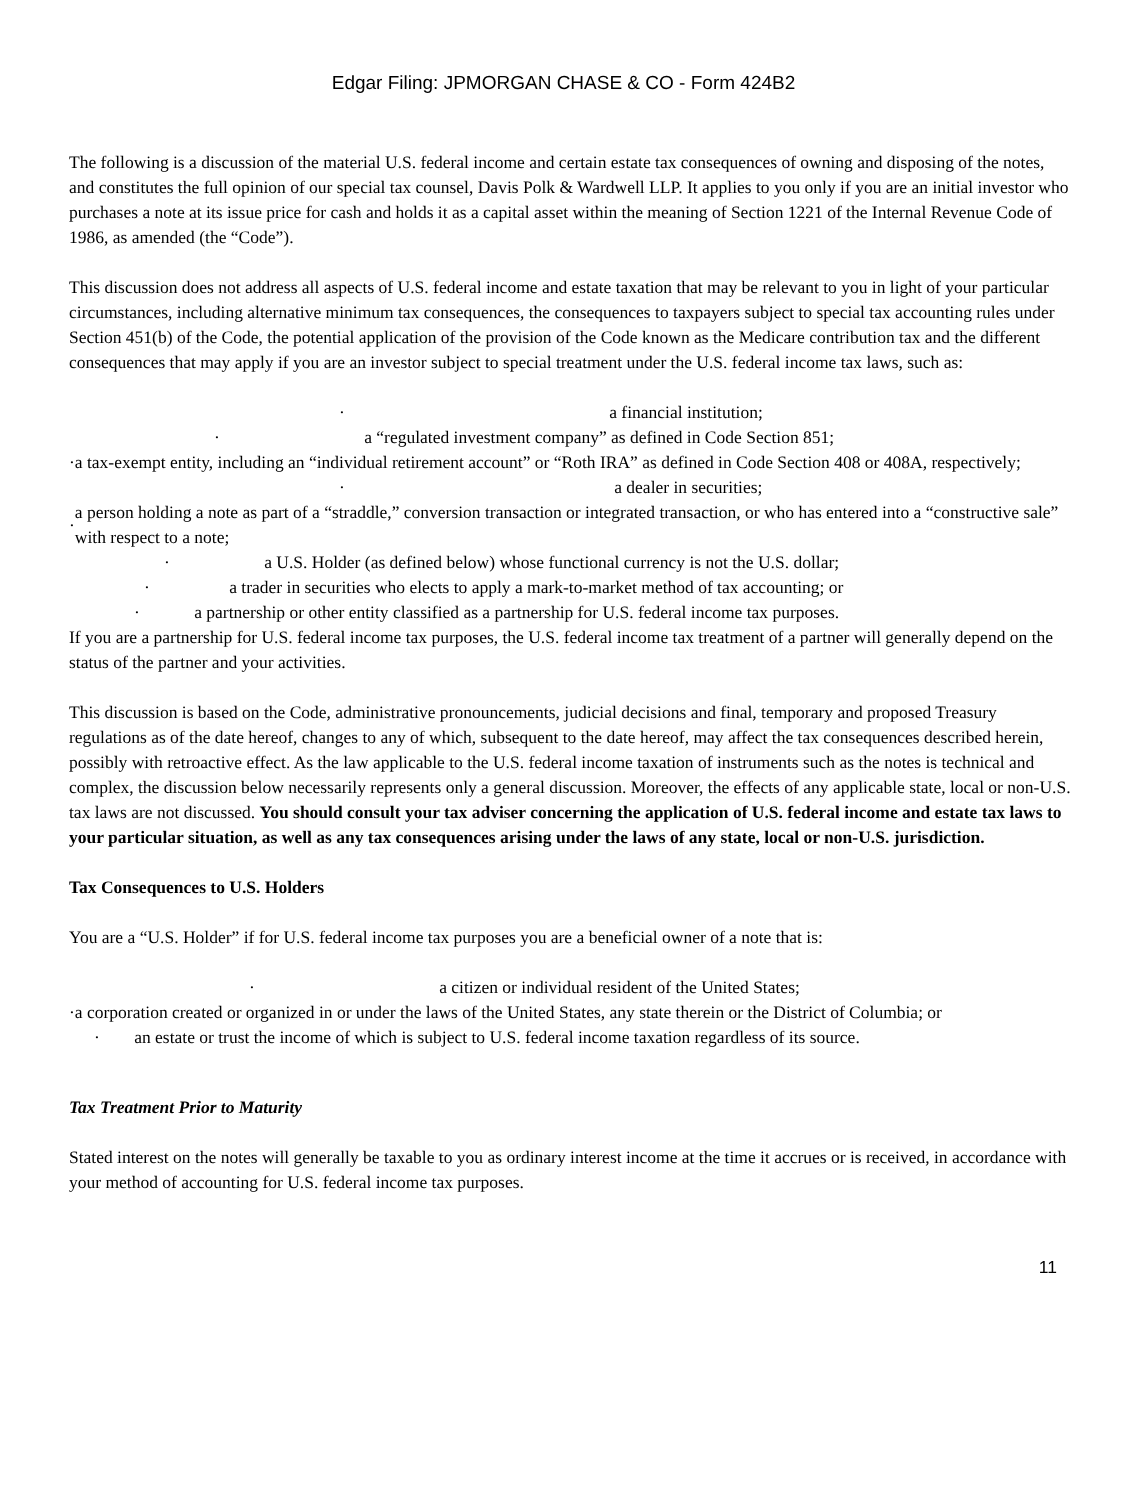Edgar Filing: JPMORGAN CHASE & CO - Form 424B2
The following is a discussion of the material U.S. federal income and certain estate tax consequences of owning and disposing of the notes, and constitutes the full opinion of our special tax counsel, Davis Polk & Wardwell LLP. It applies to you only if you are an initial investor who purchases a note at its issue price for cash and holds it as a capital asset within the meaning of Section 1221 of the Internal Revenue Code of 1986, as amended (the “Code”).
This discussion does not address all aspects of U.S. federal income and estate taxation that may be relevant to you in light of your particular circumstances, including alternative minimum tax consequences, the consequences to taxpayers subject to special tax accounting rules under Section 451(b) of the Code, the potential application of the provision of the Code known as the Medicare contribution tax and the different consequences that may apply if you are an investor subject to special treatment under the U.S. federal income tax laws, such as:
· a financial institution;
· a “regulated investment company” as defined in Code Section 851;
· a tax-exempt entity, including an “individual retirement account” or “Roth IRA” as defined in Code Section 408 or 408A, respectively;
· a dealer in securities;
· a person holding a note as part of a “straddle,” conversion transaction or integrated transaction, or who has entered into a “constructive sale” with respect to a note;
· a U.S. Holder (as defined below) whose functional currency is not the U.S. dollar;
· a trader in securities who elects to apply a mark-to-market method of tax accounting; or
· a partnership or other entity classified as a partnership for U.S. federal income tax purposes.
If you are a partnership for U.S. federal income tax purposes, the U.S. federal income tax treatment of a partner will generally depend on the status of the partner and your activities.
This discussion is based on the Code, administrative pronouncements, judicial decisions and final, temporary and proposed Treasury regulations as of the date hereof, changes to any of which, subsequent to the date hereof, may affect the tax consequences described herein, possibly with retroactive effect. As the law applicable to the U.S. federal income taxation of instruments such as the notes is technical and complex, the discussion below necessarily represents only a general discussion. Moreover, the effects of any applicable state, local or non-U.S. tax laws are not discussed. You should consult your tax adviser concerning the application of U.S. federal income and estate tax laws to your particular situation, as well as any tax consequences arising under the laws of any state, local or non-U.S. jurisdiction.
Tax Consequences to U.S. Holders
You are a “U.S. Holder” if for U.S. federal income tax purposes you are a beneficial owner of a note that is:
· a citizen or individual resident of the United States;
· a corporation created or organized in or under the laws of the United States, any state therein or the District of Columbia; or
· an estate or trust the income of which is subject to U.S. federal income taxation regardless of its source.
Tax Treatment Prior to Maturity
Stated interest on the notes will generally be taxable to you as ordinary interest income at the time it accrues or is received, in accordance with your method of accounting for U.S. federal income tax purposes.
11